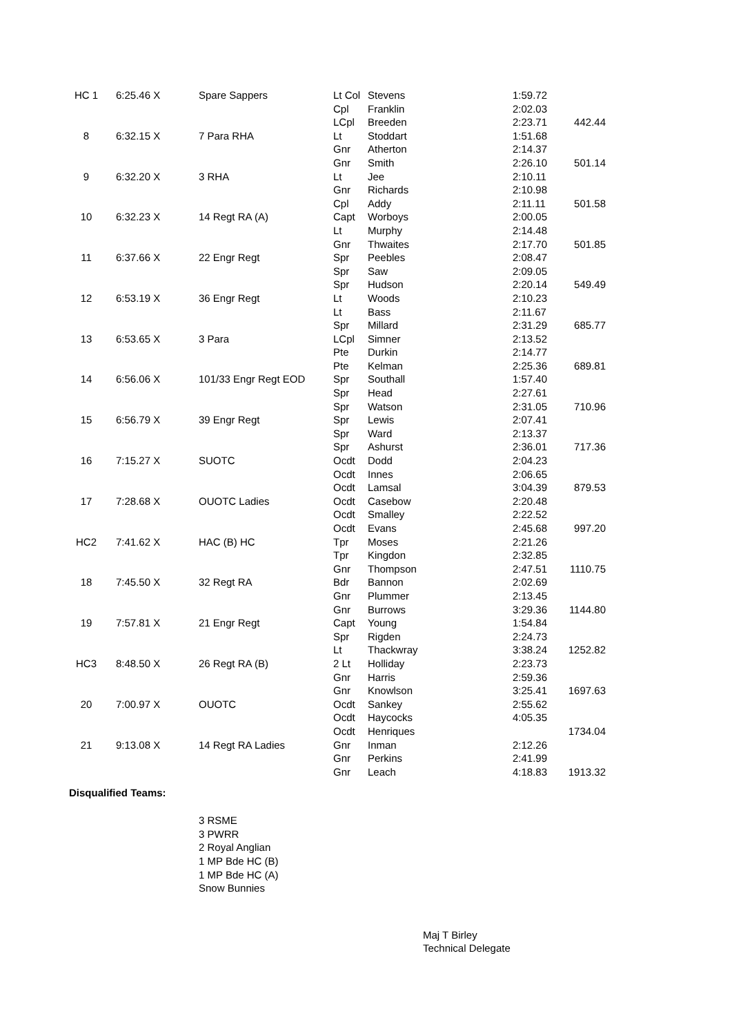| HC 1 | 6:25.46 X | Spare Sappers | Lt Col | Stevens | 1:59.72 | |
| | | | Cpl | Franklin | 2:02.03 | |
| | | | LCpl | Breeden | 2:23.71 | 442.44 |
| 8 | 6:32.15 X | 7 Para RHA | Lt | Stoddart | 1:51.68 | |
| | | | Gnr | Atherton | 2:14.37 | |
| | | | Gnr | Smith | 2:26.10 | 501.14 |
| 9 | 6:32.20 X | 3 RHA | Lt | Jee | 2:10.11 | |
| | | | Gnr | Richards | 2:10.98 | |
| | | | Cpl | Addy | 2:11.11 | 501.58 |
| 10 | 6:32.23 X | 14 Regt RA (A) | Capt | Worboys | 2:00.05 | |
| | | | Lt | Murphy | 2:14.48 | |
| | | | Gnr | Thwaites | 2:17.70 | 501.85 |
| 11 | 6:37.66 X | 22 Engr Regt | Spr | Peebles | 2:08.47 | |
| | | | Spr | Saw | 2:09.05 | |
| | | | Spr | Hudson | 2:20.14 | 549.49 |
| 12 | 6:53.19 X | 36 Engr Regt | Lt | Woods | 2:10.23 | |
| | | | Lt | Bass | 2:11.67 | |
| | | | Spr | Millard | 2:31.29 | 685.77 |
| 13 | 6:53.65 X | 3 Para | LCpl | Simner | 2:13.52 | |
| | | | Pte | Durkin | 2:14.77 | |
| | | | Pte | Kelman | 2:25.36 | 689.81 |
| 14 | 6:56.06 X | 101/33 Engr Regt EOD | Spr | Southall | 1:57.40 | |
| | | | Spr | Head | 2:27.61 | |
| | | | Spr | Watson | 2:31.05 | 710.96 |
| 15 | 6:56.79 X | 39 Engr Regt | Spr | Lewis | 2:07.41 | |
| | | | Spr | Ward | 2:13.37 | |
| | | | Spr | Ashurst | 2:36.01 | 717.36 |
| 16 | 7:15.27 X | SUOTC | Ocdt | Dodd | 2:04.23 | |
| | | | Ocdt | Innes | 2:06.65 | |
| | | | Ocdt | Lamsal | 3:04.39 | 879.53 |
| 17 | 7:28.68 X | OUOTC Ladies | Ocdt | Casebow | 2:20.48 | |
| | | | Ocdt | Smalley | 2:22.52 | |
| | | | Ocdt | Evans | 2:45.68 | 997.20 |
| HC2 | 7:41.62 X | HAC (B) HC | Tpr | Moses | 2:21.26 | |
| | | | Tpr | Kingdon | 2:32.85 | |
| | | | Gnr | Thompson | 2:47.51 | 1110.75 |
| 18 | 7:45.50 X | 32 Regt RA | Bdr | Bannon | 2:02.69 | |
| | | | Gnr | Plummer | 2:13.45 | |
| | | | Gnr | Burrows | 3:29.36 | 1144.80 |
| 19 | 7:57.81 X | 21 Engr Regt | Capt | Young | 1:54.84 | |
| | | | Spr | Rigden | 2:24.73 | |
| | | | Lt | Thackwray | 3:38.24 | 1252.82 |
| HC3 | 8:48.50 X | 26 Regt RA (B) | 2 Lt | Holliday | 2:23.73 | |
| | | | Gnr | Harris | 2:59.36 | |
| | | | Gnr | Knowlson | 3:25.41 | 1697.63 |
| 20 | 7:00.97 X | OUOTC | Ocdt | Sankey | 2:55.62 | |
| | | | Ocdt | Haycocks | 4:05.35 | |
| | | | Ocdt | Henriques | | 1734.04 |
| 21 | 9:13.08 X | 14 Regt RA Ladies | Gnr | Inman | 2:12.26 | |
| | | | Gnr | Perkins | 2:41.99 | |
| | | | Gnr | Leach | 4:18.83 | 1913.32 |
Disqualified Teams:
3 RSME
3 PWRR
2 Royal Anglian
1 MP Bde HC (B)
1 MP Bde HC (A)
Snow Bunnies
Maj T Birley
Technical Delegate